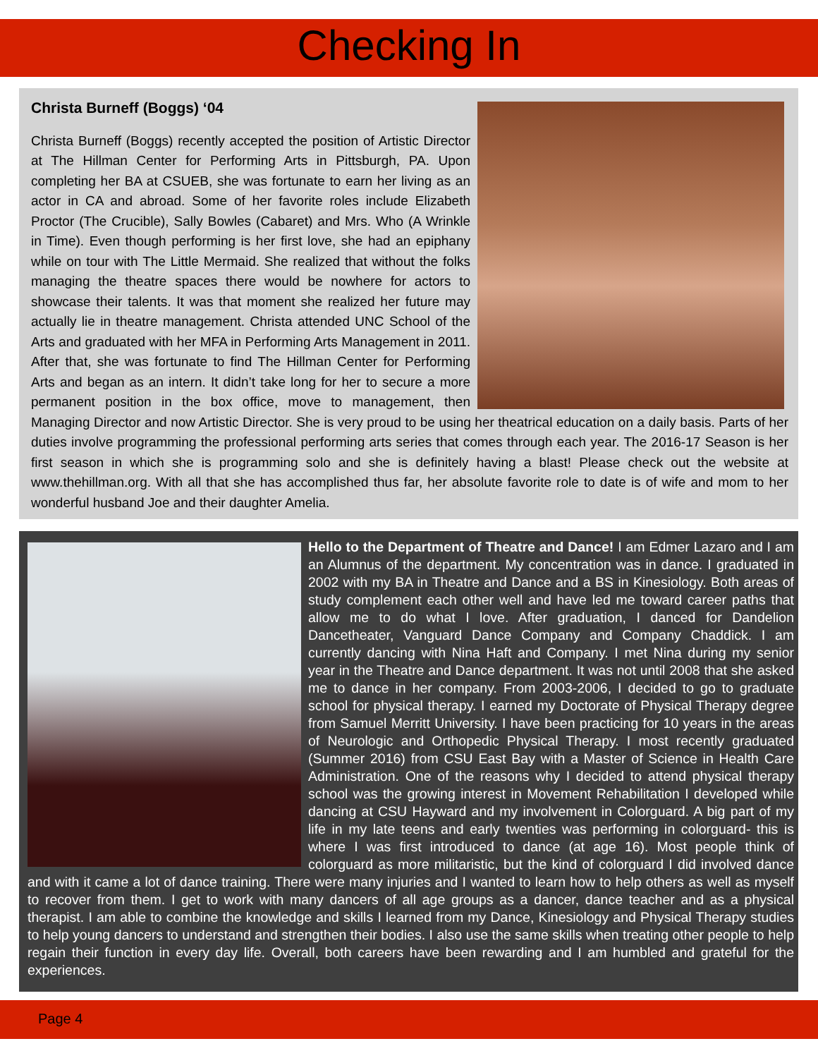Checking In
Christa Burneff (Boggs) ‘04
Christa Burneff (Boggs) recently accepted the position of Artistic Director at The Hillman Center for Performing Arts in Pittsburgh, PA. Upon completing her BA at CSUEB, she was fortunate to earn her living as an actor in CA and abroad. Some of her favorite roles include Elizabeth Proctor (The Crucible), Sally Bowles (Cabaret) and Mrs. Who (A Wrinkle in Time). Even though performing is her first love, she had an epiphany while on tour with The Little Mermaid. She realized that without the folks managing the theatre spaces there would be nowhere for actors to showcase their talents. It was that moment she realized her future may actually lie in theatre management. Christa attended UNC School of the Arts and graduated with her MFA in Performing Arts Management in 2011. After that, she was fortunate to find The Hillman Center for Performing Arts and began as an intern. It didn’t take long for her to secure a more permanent position in the box office, move to management, then Managing Director and now Artistic Director. She is very proud to be using her theatrical education on a daily basis. Parts of her duties involve programming the professional performing arts series that comes through each year. The 2016-17 Season is her first season in which she is programming solo and she is definitely having a blast! Please check out the website at www.thehillman.org. With all that she has accomplished thus far, her absolute favorite role to date is of wife and mom to her wonderful husband Joe and their daughter Amelia.
Hello to the Department of Theatre and Dance! I am Edmer Lazaro and I am an Alumnus of the department. My concentration was in dance. I graduated in 2002 with my BA in Theatre and Dance and a BS in Kinesiology. Both areas of study complement each other well and have led me toward career paths that allow me to do what I love. After graduation, I danced for Dandelion Dancetheater, Vanguard Dance Company and Company Chaddick. I am currently dancing with Nina Haft and Company. I met Nina during my senior year in the Theatre and Dance department. It was not until 2008 that she asked me to dance in her company. From 2003-2006, I decided to go to graduate school for physical therapy. I earned my Doctorate of Physical Therapy degree from Samuel Merritt University. I have been practicing for 10 years in the areas of Neurologic and Orthopedic Physical Therapy. I most recently graduated (Summer 2016) from CSU East Bay with a Master of Science in Health Care Administration. One of the reasons why I decided to attend physical therapy school was the growing interest in Movement Rehabilitation I developed while dancing at CSU Hayward and my involvement in Colorguard. A big part of my life in my late teens and early twenties was performing in colorguard- this is where I was first introduced to dance (at age 16). Most people think of colorguard as more militaristic, but the kind of colorguard I did involved dance and with it came a lot of dance training. There were many injuries and I wanted to learn how to help others as well as myself to recover from them. I get to work with many dancers of all age groups as a dancer, dance teacher and as a physical therapist. I am able to combine the knowledge and skills I learned from my Dance, Kinesiology and Physical Therapy studies to help young dancers to understand and strengthen their bodies. I also use the same skills when treating other people to help regain their function in every day life. Overall, both careers have been rewarding and I am humbled and grateful for the experiences.
Page 4